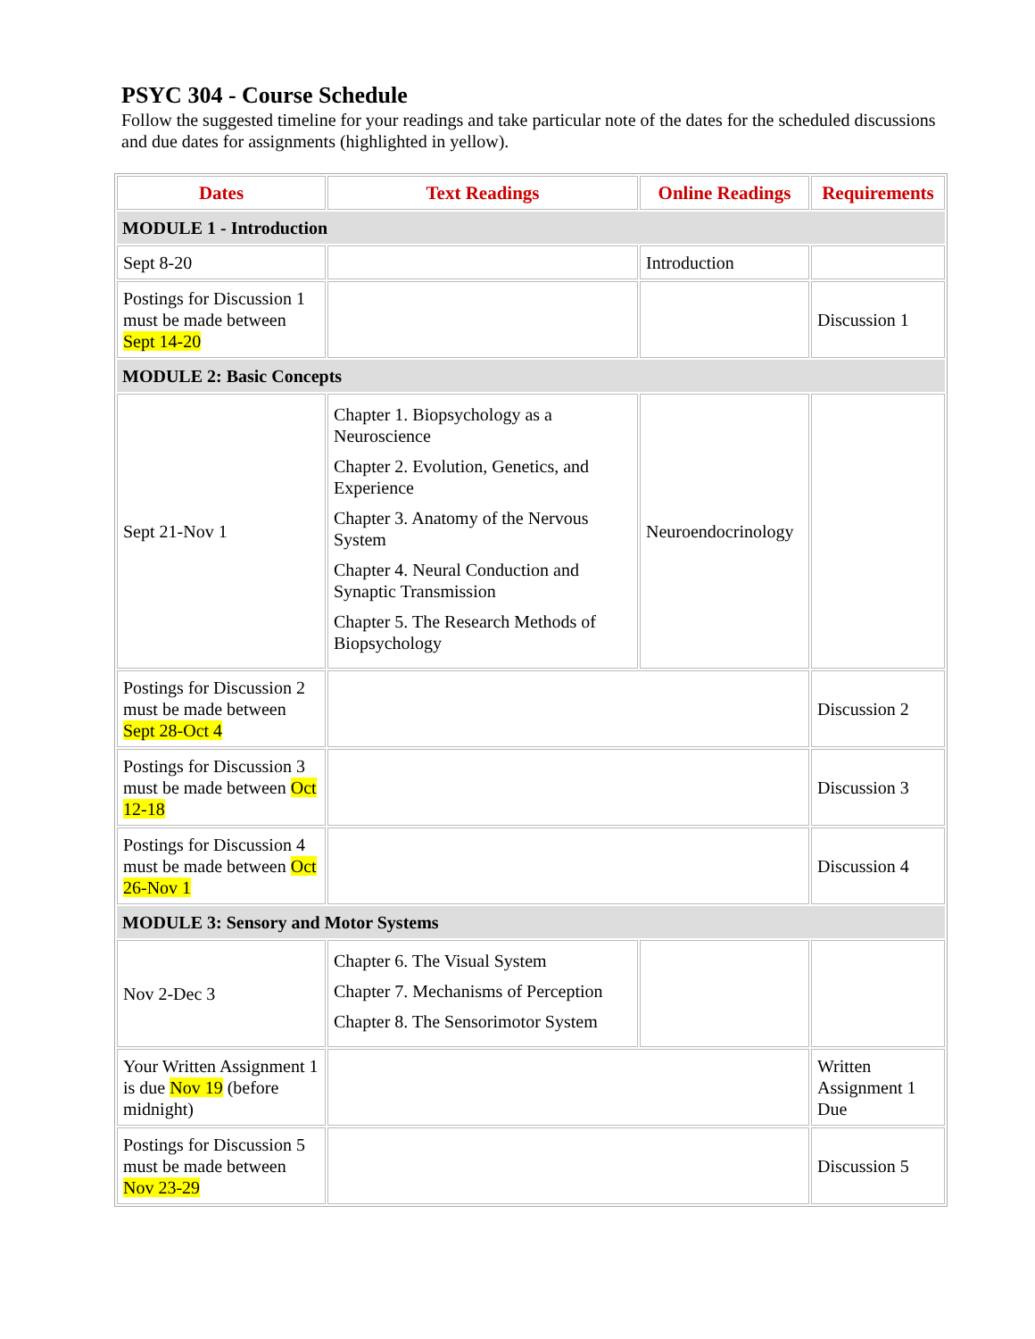PSYC 304 - Course Schedule
Follow the suggested timeline for your readings and take particular note of the dates for the scheduled discussions and due dates for assignments (highlighted in yellow).
| Dates | Text Readings | Online Readings | Requirements |
| --- | --- | --- | --- |
| MODULE 1 - Introduction | | | |
| Sept 8-20 | | Introduction | |
| Postings for Discussion 1 must be made between Sept 14-20 | | | Discussion 1 |
| MODULE 2: Basic Concepts | | | |
| Sept 21-Nov 1 | Chapter 1. Biopsychology as a Neuroscience Chapter 2. Evolution, Genetics, and Experience Chapter 3. Anatomy of the Nervous System Chapter 4. Neural Conduction and Synaptic Transmission Chapter 5. The Research Methods of Biopsychology | Neuroendocrinology | |
| Postings for Discussion 2 must be made between Sept 28-Oct 4 | | | Discussion 2 |
| Postings for Discussion 3 must be made between Oct 12-18 | | | Discussion 3 |
| Postings for Discussion 4 must be made between Oct 26-Nov 1 | | | Discussion 4 |
| MODULE 3: Sensory and Motor Systems | | | |
| Nov 2-Dec 3 | Chapter 6. The Visual System Chapter 7. Mechanisms of Perception Chapter 8. The Sensorimotor System | | |
| Your Written Assignment 1 is due Nov 19 (before midnight) | | | Written Assignment 1 Due |
| Postings for Discussion 5 must be made between Nov 23-29 | | | Discussion 5 |